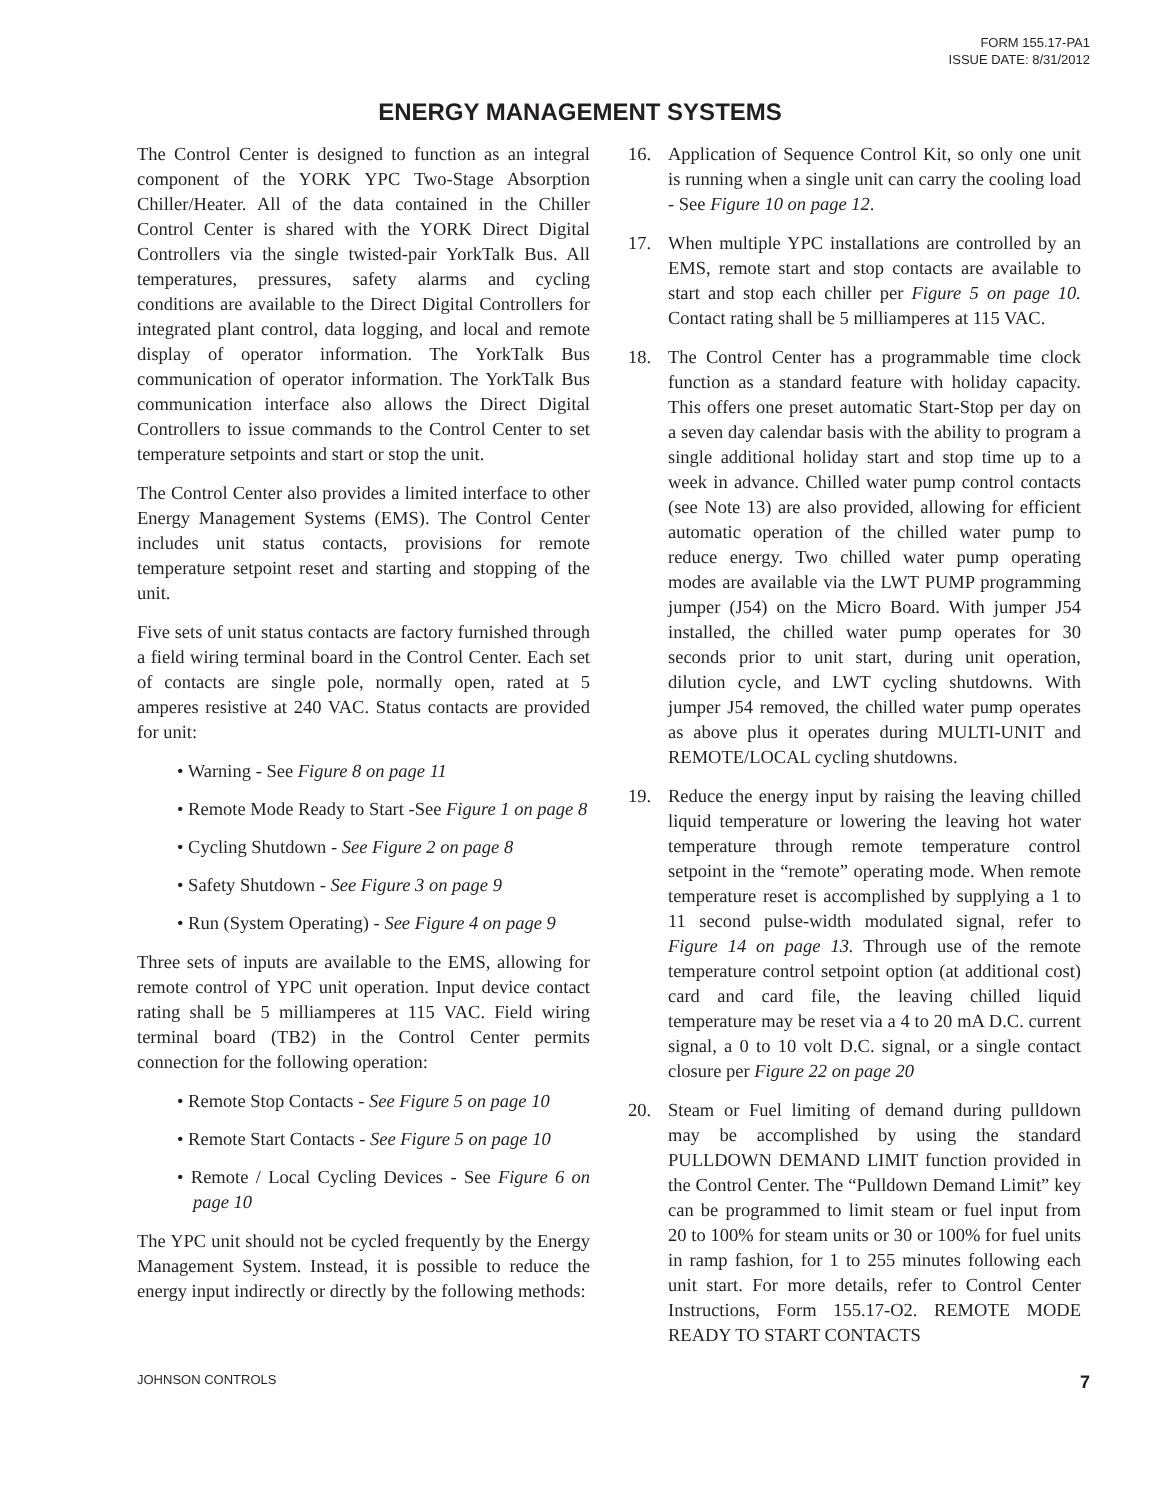FORM 155.17-PA1
ISSUE DATE: 8/31/2012
ENERGY MANAGEMENT SYSTEMS
The Control Center is designed to function as an integral component of the YORK YPC Two-Stage Absorption Chiller/Heater. All of the data contained in the Chiller Control Center is shared with the YORK Direct Digital Controllers via the single twisted-pair YorkTalk Bus. All temperatures, pressures, safety alarms and cycling conditions are available to the Direct Digital Controllers for integrated plant control, data logging, and local and remote display of operator information. The YorkTalk Bus communication of operator information. The YorkTalk Bus communication interface also allows the Direct Digital Controllers to issue commands to the Control Center to set temperature setpoints and start or stop the unit.
The Control Center also provides a limited interface to other Energy Management Systems (EMS). The Control Center includes unit status contacts, provisions for remote temperature setpoint reset and starting and stopping of the unit.
Five sets of unit status contacts are factory furnished through a field wiring terminal board in the Control Center. Each set of contacts are single pole, normally open, rated at 5 amperes resistive at 240 VAC. Status contacts are provided for unit:
• Warning - See Figure 8 on page 11
• Remote Mode Ready to Start -See Figure 1 on page 8
• Cycling Shutdown - See Figure 2 on page 8
• Safety Shutdown - See Figure 3 on page 9
• Run (System Operating) - See Figure 4 on page 9
Three sets of inputs are available to the EMS, allowing for remote control of YPC unit operation. Input device contact rating shall be 5 milliamperes at 115 VAC. Field wiring terminal board (TB2) in the Control Center permits connection for the following operation:
• Remote Stop Contacts - See Figure 5 on page 10
• Remote Start Contacts - See Figure 5 on page 10
• Remote / Local Cycling Devices - See Figure 6 on page 10
The YPC unit should not be cycled frequently by the Energy Management System. Instead, it is possible to reduce the energy input indirectly or directly by the following methods:
16. Application of Sequence Control Kit, so only one unit is running when a single unit can carry the cooling load - See Figure 10 on page 12.
17. When multiple YPC installations are controlled by an EMS, remote start and stop contacts are available to start and stop each chiller per Figure 5 on page 10. Contact rating shall be 5 milliamperes at 115 VAC.
18. The Control Center has a programmable time clock function as a standard feature with holiday capacity. This offers one preset automatic Start-Stop per day on a seven day calendar basis with the ability to program a single additional holiday start and stop time up to a week in advance. Chilled water pump control contacts (see Note 13) are also provided, allowing for efficient automatic operation of the chilled water pump to reduce energy. Two chilled water pump operating modes are available via the LWT PUMP programming jumper (J54) on the Micro Board. With jumper J54 installed, the chilled water pump operates for 30 seconds prior to unit start, during unit operation, dilution cycle, and LWT cycling shutdowns. With jumper J54 removed, the chilled water pump operates as above plus it operates during MULTI-UNIT and REMOTE/LOCAL cycling shutdowns.
19. Reduce the energy input by raising the leaving chilled liquid temperature or lowering the leaving hot water temperature through remote temperature control setpoint in the “remote” operating mode. When remote temperature reset is accomplished by supplying a 1 to 11 second pulse-width modulated signal, refer to Figure 14 on page 13. Through use of the remote temperature control setpoint option (at additional cost) card and card file, the leaving chilled liquid temperature may be reset via a 4 to 20 mA D.C. current signal, a 0 to 10 volt D.C. signal, or a single contact closure per Figure 22 on page 20
20. Steam or Fuel limiting of demand during pulldown may be accomplished by using the standard PULLDOWN DEMAND LIMIT function provided in the Control Center. The “Pulldown Demand Limit” key can be programmed to limit steam or fuel input from 20 to 100% for steam units or 30 or 100% for fuel units in ramp fashion, for 1 to 255 minutes following each unit start. For more details, refer to Control Center Instructions, Form 155.17-O2. REMOTE MODE READY TO START CONTACTS
JOHNSON CONTROLS 7